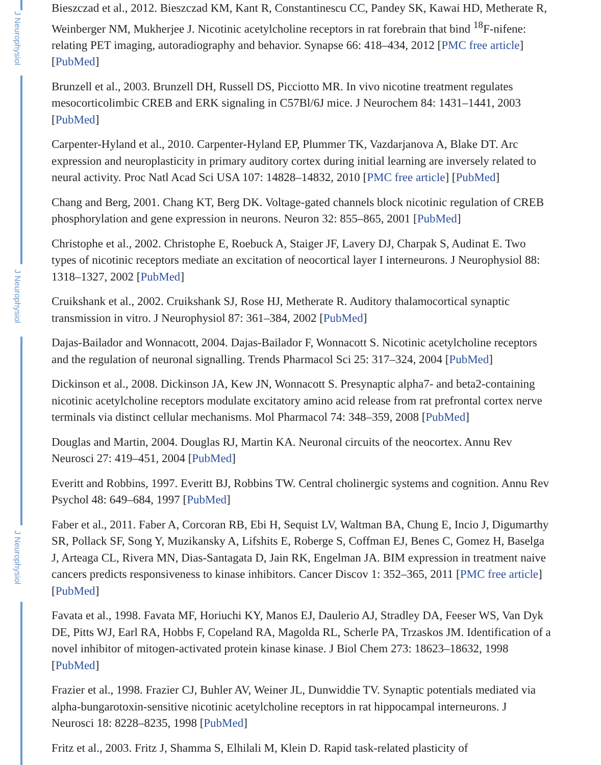J Neurophysiol
J Neurophysiol
J Neurophysiol
Bieszczad et al., 2012. Bieszczad KM, Kant R, Constantinescu CC, Pandey SK, Kawai HD, Metherate R, Weinberger NM, Mukherjee J. Nicotinic acetylcholine receptors in rat forebrain that bind <sup>18</sup>F-nifene: relating PET imaging, autoradiography and behavior. Synapse 66: 418–434, 2012 [PMC free article] [PubMed]
Brunzell et al., 2003. Brunzell DH, Russell DS, Picciotto MR. In vivo nicotine treatment regulates mesocorticolimbic CREB and ERK signaling in C57Bl/6J mice. J Neurochem 84: 1431–1441, 2003 [PubMed]
Carpenter-Hyland et al., 2010. Carpenter-Hyland EP, Plummer TK, Vazdarjanova A, Blake DT. Arc expression and neuroplasticity in primary auditory cortex during initial learning are inversely related to neural activity. Proc Natl Acad Sci USA 107: 14828–14832, 2010 [PMC free article] [PubMed]
Chang and Berg, 2001. Chang KT, Berg DK. Voltage-gated channels block nicotinic regulation of CREB phosphorylation and gene expression in neurons. Neuron 32: 855–865, 2001 [PubMed]
Christophe et al., 2002. Christophe E, Roebuck A, Staiger JF, Lavery DJ, Charpak S, Audinat E. Two types of nicotinic receptors mediate an excitation of neocortical layer I interneurons. J Neurophysiol 88: 1318–1327, 2002 [PubMed]
Cruikshank et al., 2002. Cruikshank SJ, Rose HJ, Metherate R. Auditory thalamocortical synaptic transmission in vitro. J Neurophysiol 87: 361–384, 2002 [PubMed]
Dajas-Bailador and Wonnacott, 2004. Dajas-Bailador F, Wonnacott S. Nicotinic acetylcholine receptors and the regulation of neuronal signalling. Trends Pharmacol Sci 25: 317–324, 2004 [PubMed]
Dickinson et al., 2008. Dickinson JA, Kew JN, Wonnacott S. Presynaptic alpha7- and beta2-containing nicotinic acetylcholine receptors modulate excitatory amino acid release from rat prefrontal cortex nerve terminals via distinct cellular mechanisms. Mol Pharmacol 74: 348–359, 2008 [PubMed]
Douglas and Martin, 2004. Douglas RJ, Martin KA. Neuronal circuits of the neocortex. Annu Rev Neurosci 27: 419–451, 2004 [PubMed]
Everitt and Robbins, 1997. Everitt BJ, Robbins TW. Central cholinergic systems and cognition. Annu Rev Psychol 48: 649–684, 1997 [PubMed]
Faber et al., 2011. Faber A, Corcoran RB, Ebi H, Sequist LV, Waltman BA, Chung E, Incio J, Digumarthy SR, Pollack SF, Song Y, Muzikansky A, Lifshits E, Roberge S, Coffman EJ, Benes C, Gomez H, Baselga J, Arteaga CL, Rivera MN, Dias-Santagata D, Jain RK, Engelman JA. BIM expression in treatment naive cancers predicts responsiveness to kinase inhibitors. Cancer Discov 1: 352–365, 2011 [PMC free article] [PubMed]
Favata et al., 1998. Favata MF, Horiuchi KY, Manos EJ, Daulerio AJ, Stradley DA, Feeser WS, Van Dyk DE, Pitts WJ, Earl RA, Hobbs F, Copeland RA, Magolda RL, Scherle PA, Trzaskos JM. Identification of a novel inhibitor of mitogen-activated protein kinase kinase. J Biol Chem 273: 18623–18632, 1998 [PubMed]
Frazier et al., 1998. Frazier CJ, Buhler AV, Weiner JL, Dunwiddie TV. Synaptic potentials mediated via alpha-bungarotoxin-sensitive nicotinic acetylcholine receptors in rat hippocampal interneurons. J Neurosci 18: 8228–8235, 1998 [PubMed]
Fritz et al., 2003. Fritz J, Shamma S, Elhilali M, Klein D. Rapid task-related plasticity of